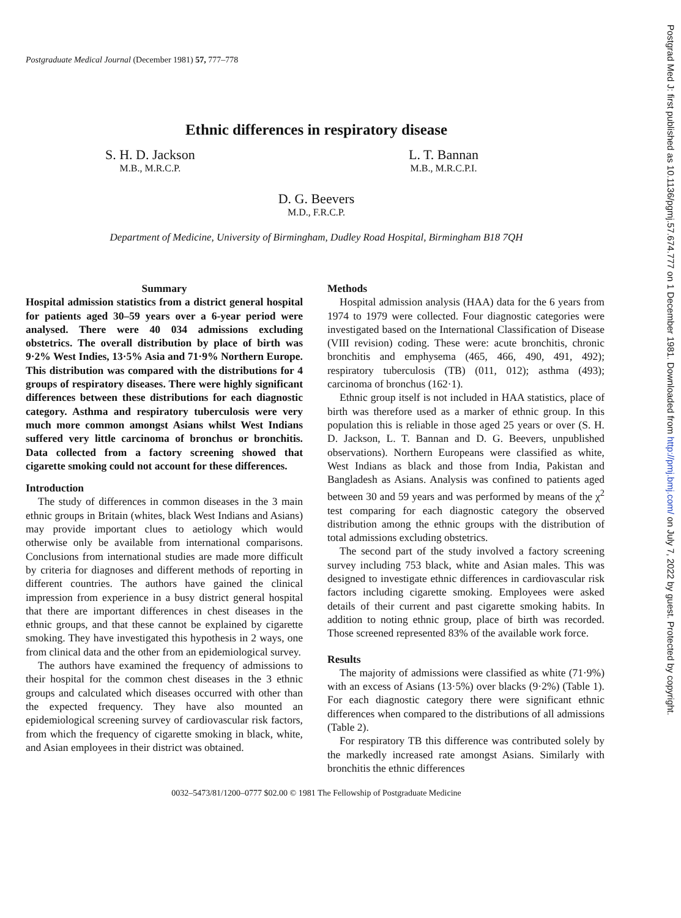Postgraduate Medical Journal (December 1981) 57, 777–778
Ethnic differences in respiratory disease
S. H. D. Jackson
M.B., M.R.C.P.
L. T. Bannan
M.B., M.R.C.P.I.
D. G. Beevers
M.D., F.R.C.P.
Department of Medicine, University of Birmingham, Dudley Road Hospital, Birmingham B18 7QH
Summary
Hospital admission statistics from a district general hospital for patients aged 30–59 years over a 6-year period were analysed. There were 40 034 admissions excluding obstetrics. The overall distribution by place of birth was 9·2% West Indies, 13·5% Asia and 71·9% Northern Europe. This distribution was compared with the distributions for 4 groups of respiratory diseases. There were highly significant differences between these distributions for each diagnostic category. Asthma and respiratory tuberculosis were very much more common amongst Asians whilst West Indians suffered very little carcinoma of bronchus or bronchitis. Data collected from a factory screening showed that cigarette smoking could not account for these differences.
Introduction
The study of differences in common diseases in the 3 main ethnic groups in Britain (whites, black West Indians and Asians) may provide important clues to aetiology which would otherwise only be available from international comparisons. Conclusions from international studies are made more difficult by criteria for diagnoses and different methods of reporting in different countries. The authors have gained the clinical impression from experience in a busy district general hospital that there are important differences in chest diseases in the ethnic groups, and that these cannot be explained by cigarette smoking. They have investigated this hypothesis in 2 ways, one from clinical data and the other from an epidemiological survey.
The authors have examined the frequency of admissions to their hospital for the common chest diseases in the 3 ethnic groups and calculated which diseases occurred with other than the expected frequency. They have also mounted an epidemiological screening survey of cardiovascular risk factors, from which the frequency of cigarette smoking in black, white, and Asian employees in their district was obtained.
Methods
Hospital admission analysis (HAA) data for the 6 years from 1974 to 1979 were collected. Four diagnostic categories were investigated based on the International Classification of Disease (VIII revision) coding. These were: acute bronchitis, chronic bronchitis and emphysema (465, 466, 490, 491, 492); respiratory tuberculosis (TB) (011, 012); asthma (493); carcinoma of bronchus (162·1).
Ethnic group itself is not included in HAA statistics, place of birth was therefore used as a marker of ethnic group. In this population this is reliable in those aged 25 years or over (S. H. D. Jackson, L. T. Bannan and D. G. Beevers, unpublished observations). Northern Europeans were classified as white, West Indians as black and those from India, Pakistan and Bangladesh as Asians. Analysis was confined to patients aged between 30 and 59 years and was performed by means of the χ<sup>2</sup> test comparing for each diagnostic category the observed distribution among the ethnic groups with the distribution of total admissions excluding obstetrics.
The second part of the study involved a factory screening survey including 753 black, white and Asian males. This was designed to investigate ethnic differences in cardiovascular risk factors including cigarette smoking. Employees were asked details of their current and past cigarette smoking habits. In addition to noting ethnic group, place of birth was recorded. Those screened represented 83% of the available work force.
Results
The majority of admissions were classified as white (71·9%) with an excess of Asians (13·5%) over blacks (9·2%) (Table 1). For each diagnostic category there were significant ethnic differences when compared to the distributions of all admissions (Table 2).
For respiratory TB this difference was contributed solely by the markedly increased rate amongst Asians. Similarly with bronchitis the ethnic differences
0032–5473/81/1200–0777 $02.00 © 1981 The Fellowship of Postgraduate Medicine
Postgrad Med J: first published as 10.1136/pgmj.57.674.777 on 1 December 1981. Downloaded from http://pmj.bmj.com/ on July 7, 2022 by guest. Protected by copyright.